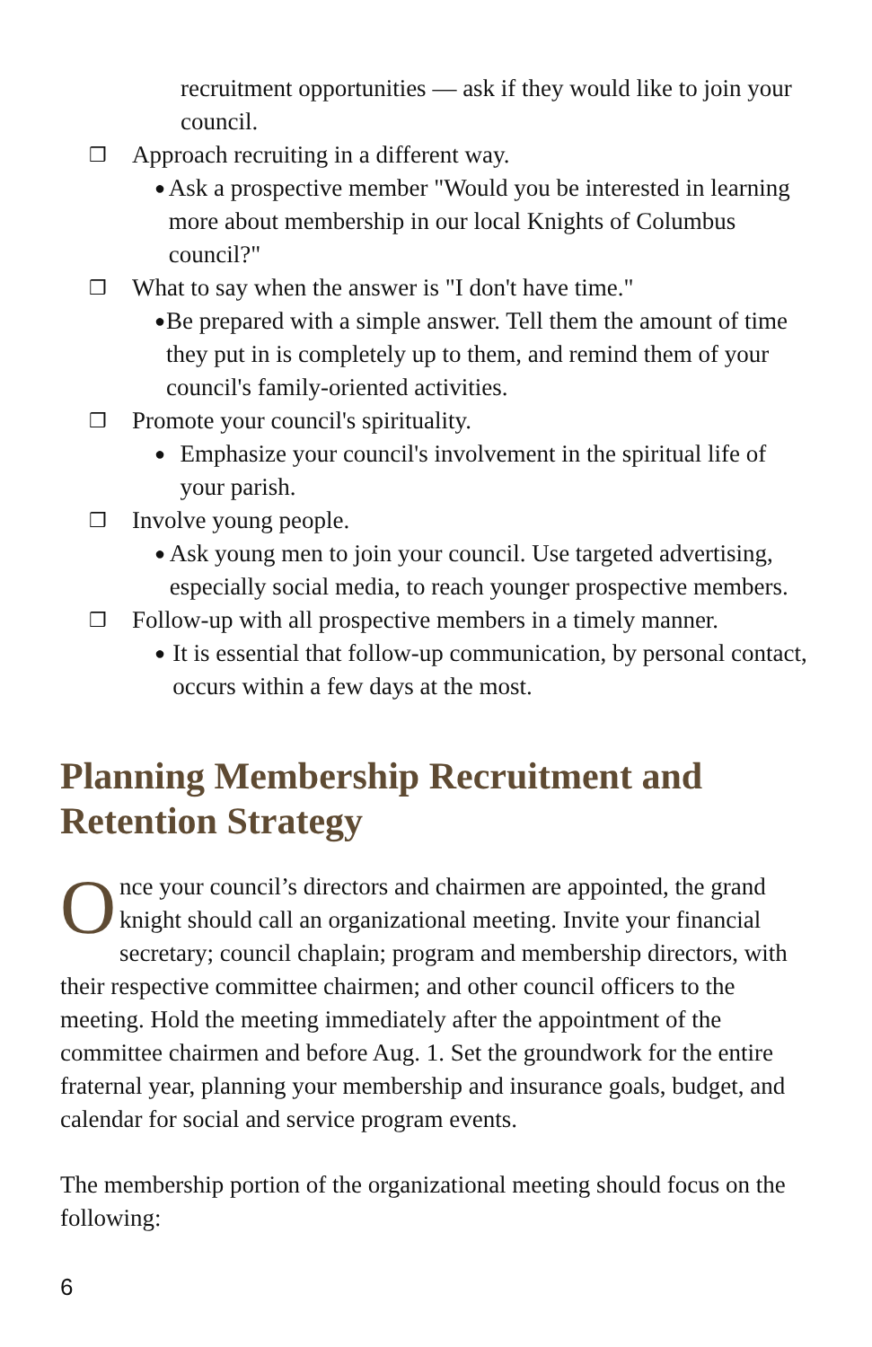recruitment opportunities — ask if they would like to join your council.
❒ Approach recruiting in a different way.
● Ask a prospective member "Would you be interested in learning more about membership in our local Knights of Columbus council?"
❒ What to say when the answer is "I don't have time."
● Be prepared with a simple answer. Tell them the amount of time they put in is completely up to them, and remind them of your council's family-oriented activities.
❒ Promote your council's spirituality.
● Emphasize your council's involvement in the spiritual life of your parish.
❒ Involve young people.
● Ask young men to join your council. Use targeted advertising, especially social media, to reach younger prospective members.
❒ Follow-up with all prospective members in a timely manner.
● It is essential that follow-up communication, by personal contact, occurs within a few days at the most.
Planning Membership Recruitment and Retention Strategy
Once your council’s directors and chairmen are appointed, the grand knight should call an organizational meeting. Invite your financial secretary; council chaplain; program and membership directors, with their respective committee chairmen; and other council officers to the meeting. Hold the meeting immediately after the appointment of the committee chairmen and before Aug. 1. Set the groundwork for the entire fraternal year, planning your membership and insurance goals, budget, and calendar for social and service program events.
The membership portion of the organizational meeting should focus on the following:
6